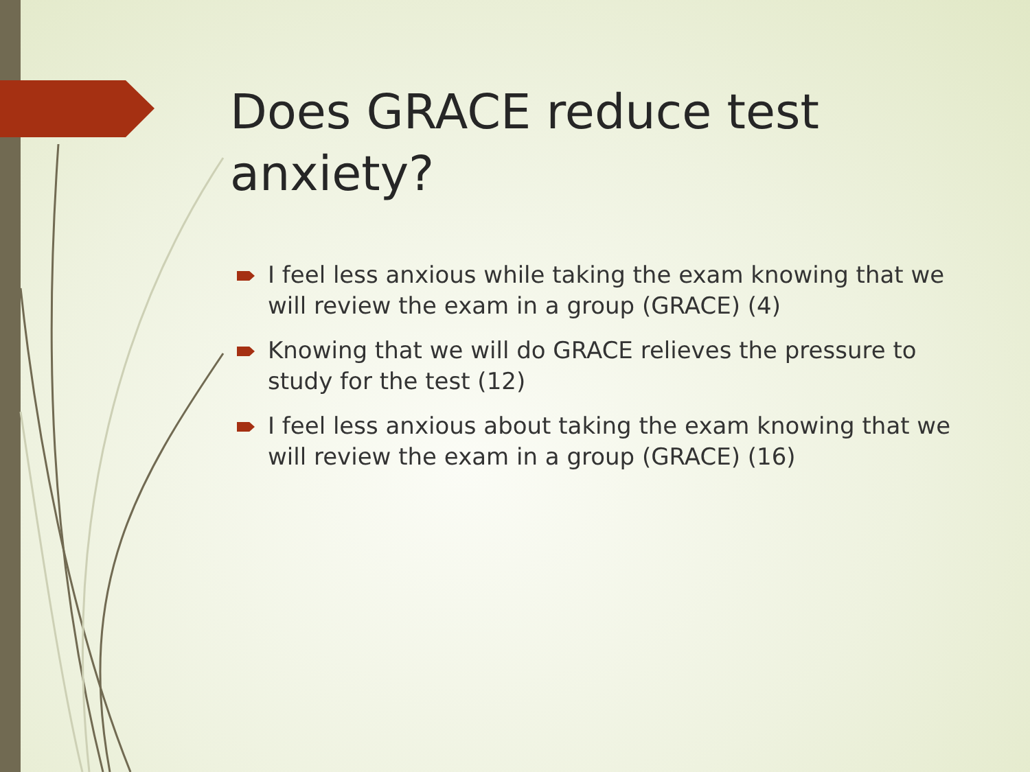Does GRACE reduce test anxiety?
I feel less anxious while taking the exam knowing that we will review the exam in a group (GRACE) (4)
Knowing that we will do GRACE relieves the pressure to study for the test (12)
I feel less anxious about taking the exam knowing that we will review the exam in a group (GRACE) (16)